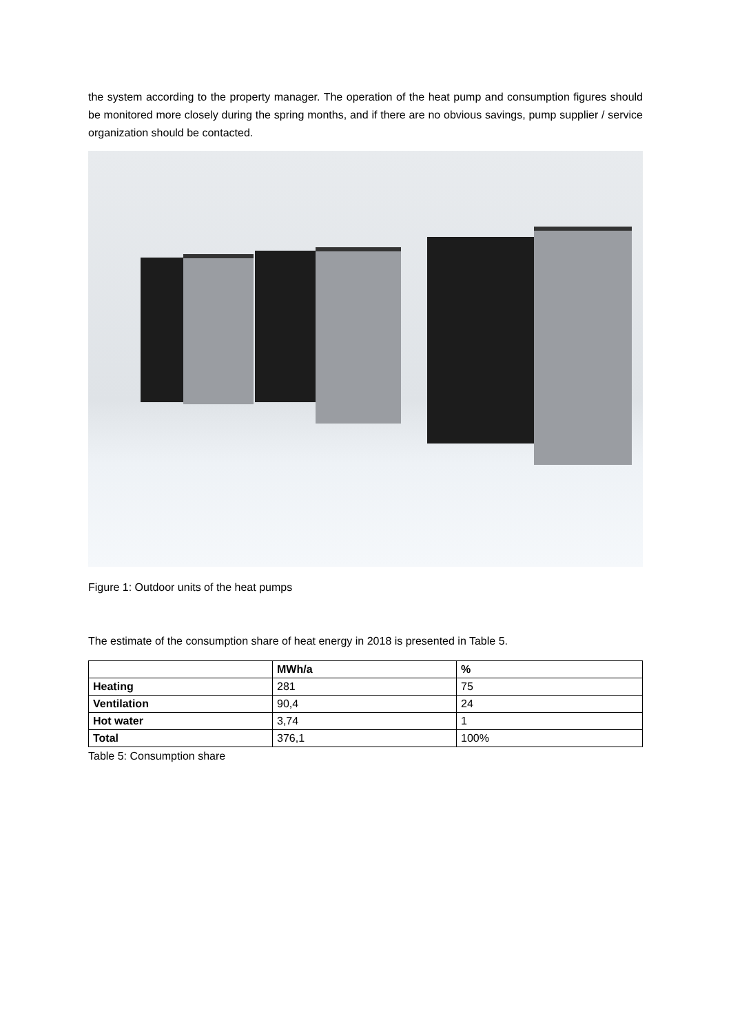the system according to the property manager. The operation of the heat pump and consumption figures should be monitored more closely during the spring months, and if there are no obvious savings, pump supplier / service organization should be contacted.
Figure 1: Outdoor units of the heat pumps
The estimate of the consumption share of heat energy in 2018 is presented in Table 5.
| | MWh/a | % |
| Heating | 281 | 75 |
| Ventilation | 90,4 | 24 |
| Hot water | 3,74 | 1 |
| Total | 376,1 | 100% |
Table 5: Consumption share